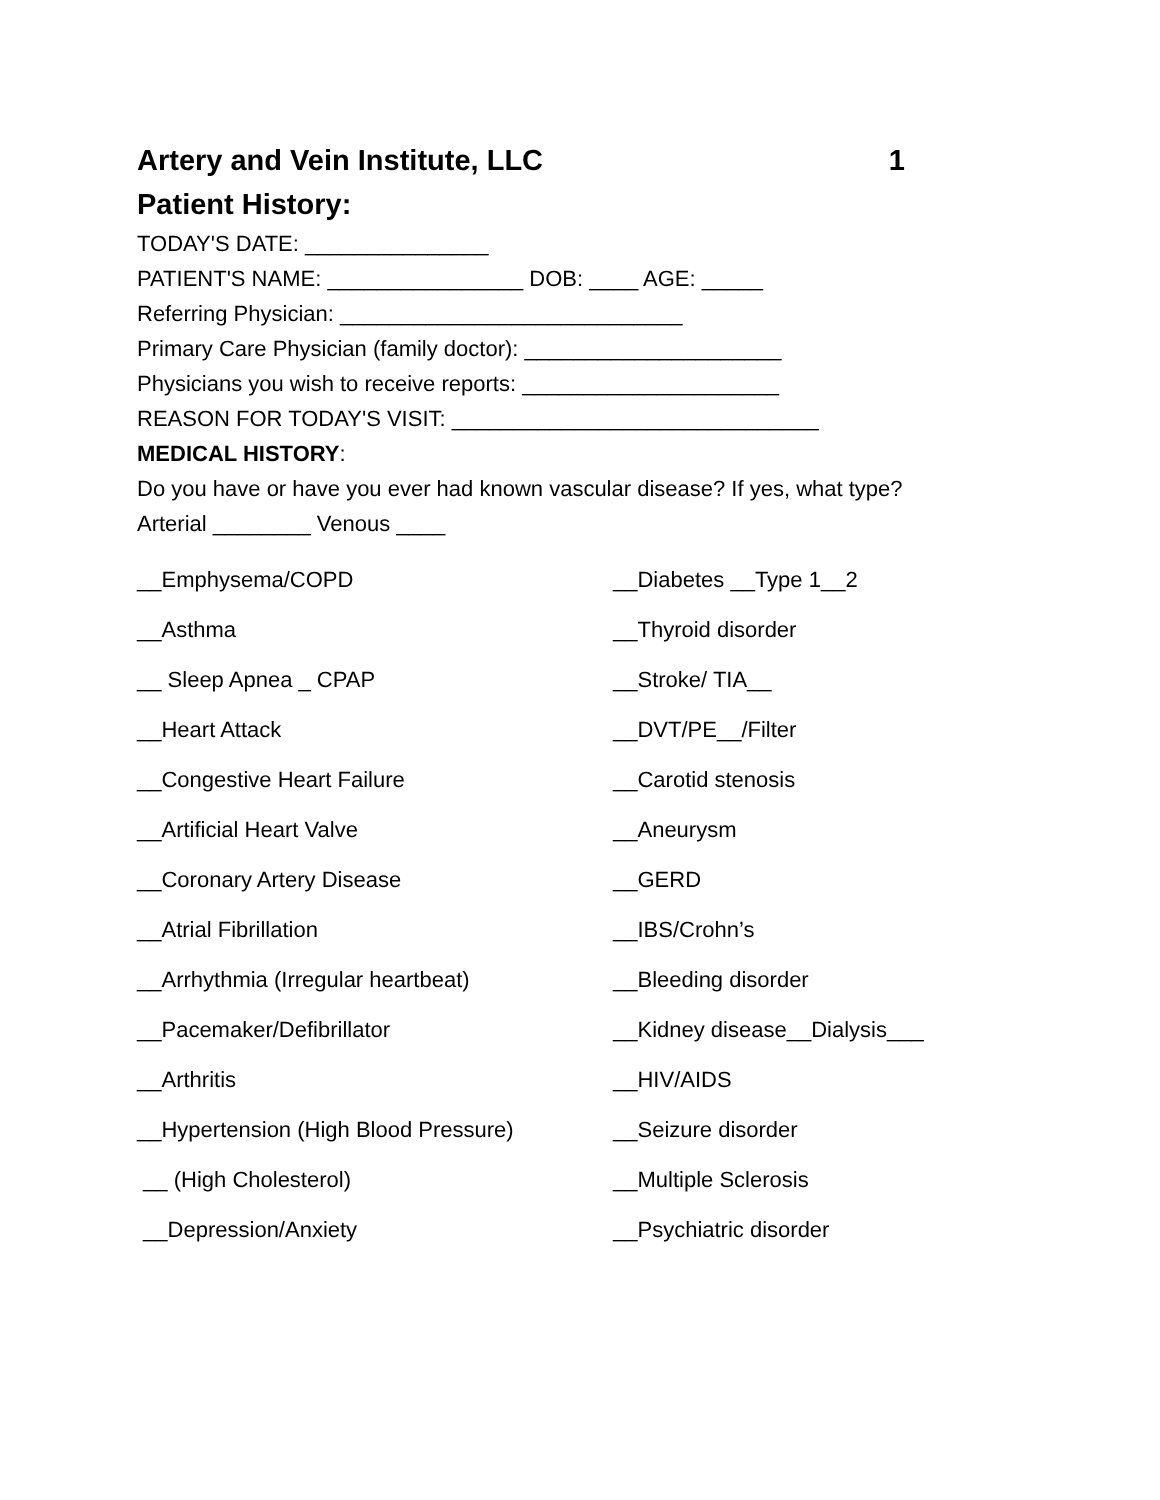Artery and Vein Institute, LLC 1
Patient History:
TODAY'S DATE: _______________
PATIENT'S NAME: ________________ DOB: ____ AGE: _____
Referring Physician: ____________________________
Primary Care Physician (family doctor): _____________________
Physicians you wish to receive reports: _____________________
REASON FOR TODAY'S VISIT: ______________________________
MEDICAL HISTORY:
Do you have or have you ever had known vascular disease? If yes, what type?
Arterial ________ Venous ____
__Emphysema/COPD __Diabetes __Type 1__2
__Asthma __Thyroid disorder
__ Sleep Apnea _ CPAP __Stroke/ TIA__
__Heart Attack __DVT/PE__/Filter
__Congestive Heart Failure __Carotid stenosis
__Artificial Heart Valve __Aneurysm
__Coronary Artery Disease __GERD
__Atrial Fibrillation __IBS/Crohn’s
__Arrhythmia (Irregular heartbeat) __Bleeding disorder
__Pacemaker/Defibrillator __Kidney disease__Dialysis___
__Arthritis __HIV/AIDS
__Hypertension (High Blood Pressure) __Seizure disorder
__ (High Cholesterol) __Multiple Sclerosis
__Depression/Anxiety __Psychiatric disorder